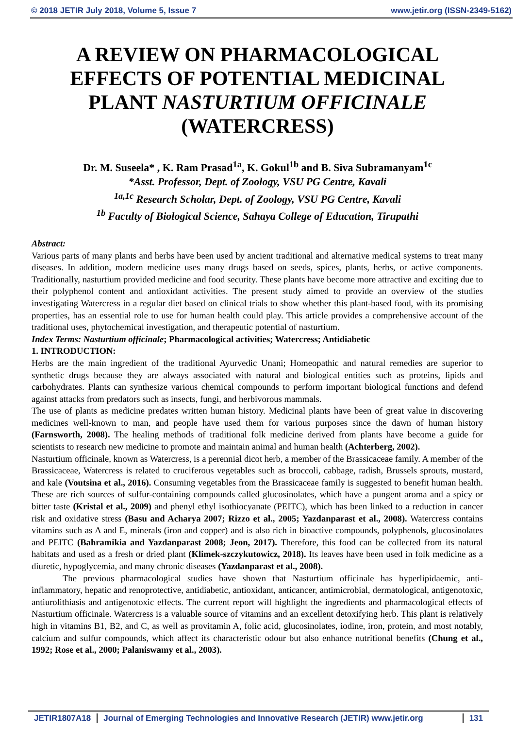© 2018 JETIR July 2018, Volume 5, Issue 7 www.jetir.org (ISSN-2349-5162)
A REVIEW ON PHARMACOLOGICAL EFFECTS OF POTENTIAL MEDICINAL PLANT NASTURTIUM OFFICINALE (WATERCRESS)
Dr. M. Suseela* , K. Ram Prasad<sup>1a</sup>, K. Gokul<sup>1b</sup> and B. Siva Subramanyam<sup>1c</sup>
*Asst. Professor, Dept. of Zoology, VSU PG Centre, Kavali
<sup>1a,1c</sup> Research Scholar, Dept. of Zoology, VSU PG Centre, Kavali
<sup>1b</sup> Faculty of Biological Science, Sahaya College of Education, Tirupathi
Abstract:
Various parts of many plants and herbs have been used by ancient traditional and alternative medical systems to treat many diseases. In addition, modern medicine uses many drugs based on seeds, spices, plants, herbs, or active components. Traditionally, nasturtium provided medicine and food security. These plants have become more attractive and exciting due to their polyphenol content and antioxidant activities. The present study aimed to provide an overview of the studies investigating Watercress in a regular diet based on clinical trials to show whether this plant-based food, with its promising properties, has an essential role to use for human health could play. This article provides a comprehensive account of the traditional uses, phytochemical investigation, and therapeutic potential of nasturtium.
Index Terms: Nasturtium officinale; Pharmacological activities; Watercress; Antidiabetic
1. INTRODUCTION:
Herbs are the main ingredient of the traditional Ayurvedic Unani; Homeopathic and natural remedies are superior to synthetic drugs because they are always associated with natural and biological entities such as proteins, lipids and carbohydrates. Plants can synthesize various chemical compounds to perform important biological functions and defend against attacks from predators such as insects, fungi, and herbivorous mammals.
The use of plants as medicine predates written human history. Medicinal plants have been of great value in discovering medicines well-known to man, and people have used them for various purposes since the dawn of human history (Farnsworth, 2008). The healing methods of traditional folk medicine derived from plants have become a guide for scientists to research new medicine to promote and maintain animal and human health (Achterberg, 2002).
Nasturtium officinale, known as Watercress, is a perennial dicot herb, a member of the Brassicaceae family. A member of the Brassicaceae, Watercress is related to cruciferous vegetables such as broccoli, cabbage, radish, Brussels sprouts, mustard, and kale (Voutsina et al., 2016). Consuming vegetables from the Brassicaceae family is suggested to benefit human health. These are rich sources of sulfur-containing compounds called glucosinolates, which have a pungent aroma and a spicy or bitter taste (Kristal et al., 2009) and phenyl ethyl isothiocyanate (PEITC), which has been linked to a reduction in cancer risk and oxidative stress (Basu and Acharya 2007; Rizzo et al., 2005; Yazdanparast et al., 2008). Watercress contains vitamins such as A and E, minerals (iron and copper) and is also rich in bioactive compounds, polyphenols, glucosinolates and PEITC (Bahramikia and Yazdanparast 2008; Jeon, 2017). Therefore, this food can be collected from its natural habitats and used as a fresh or dried plant (Klimek-szczykutowicz, 2018). Its leaves have been used in folk medicine as a diuretic, hypoglycemia, and many chronic diseases (Yazdanparast et al., 2008).
The previous pharmacological studies have shown that Nasturtium officinale has hyperlipidaemic, anti-inflammatory, hepatic and renoprotective, antidiabetic, antioxidant, anticancer, antimicrobial, dermatological, antigenotoxic, antiurolithiasis and antigenotoxic effects. The current report will highlight the ingredients and pharmacological effects of Nasturtium officinale. Watercress is a valuable source of vitamins and an excellent detoxifying herb. This plant is relatively high in vitamins B1, B2, and C, as well as provitamin A, folic acid, glucosinolates, iodine, iron, protein, and most notably, calcium and sulfur compounds, which affect its characteristic odour but also enhance nutritional benefits (Chung et al., 1992; Rose et al., 2000; Palaniswamy et al., 2003).
JETIR1807A18 Journal of Emerging Technologies and Innovative Research (JETIR) www.jetir.org 131